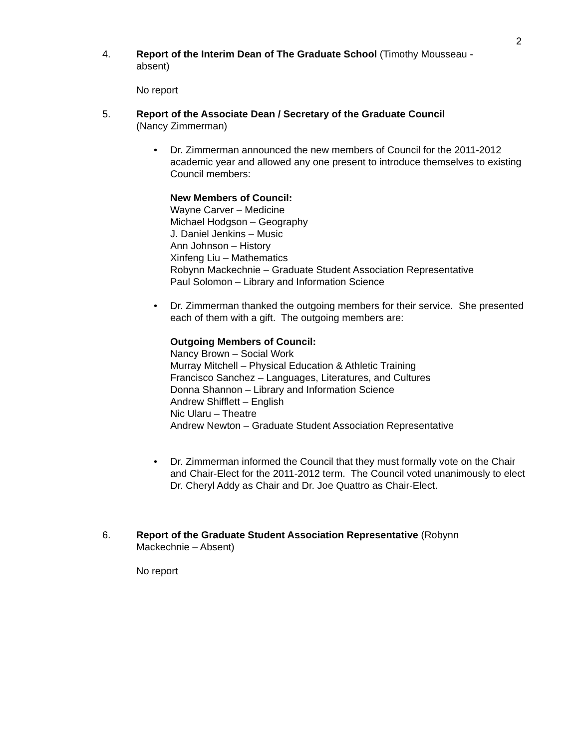2
4. Report of the Interim Dean of The Graduate School (Timothy Mousseau - absent)
No report
5. Report of the Associate Dean / Secretary of the Graduate Council
(Nancy Zimmerman)
• Dr. Zimmerman announced the new members of Council for the 2011-2012 academic year and allowed any one present to introduce themselves to existing Council members:
New Members of Council:
Wayne Carver – Medicine
Michael Hodgson – Geography
J. Daniel Jenkins – Music
Ann Johnson – History
Xinfeng Liu – Mathematics
Robynn Mackechnie – Graduate Student Association Representative
Paul Solomon – Library and Information Science
• Dr. Zimmerman thanked the outgoing members for their service. She presented each of them with a gift. The outgoing members are:
Outgoing Members of Council:
Nancy Brown – Social Work
Murray Mitchell – Physical Education & Athletic Training
Francisco Sanchez – Languages, Literatures, and Cultures
Donna Shannon – Library and Information Science
Andrew Shifflett – English
Nic Ularu – Theatre
Andrew Newton – Graduate Student Association Representative
• Dr. Zimmerman informed the Council that they must formally vote on the Chair and Chair-Elect for the 2011-2012 term. The Council voted unanimously to elect Dr. Cheryl Addy as Chair and Dr. Joe Quattro as Chair-Elect.
6. Report of the Graduate Student Association Representative (Robynn Mackechnie – Absent)
No report